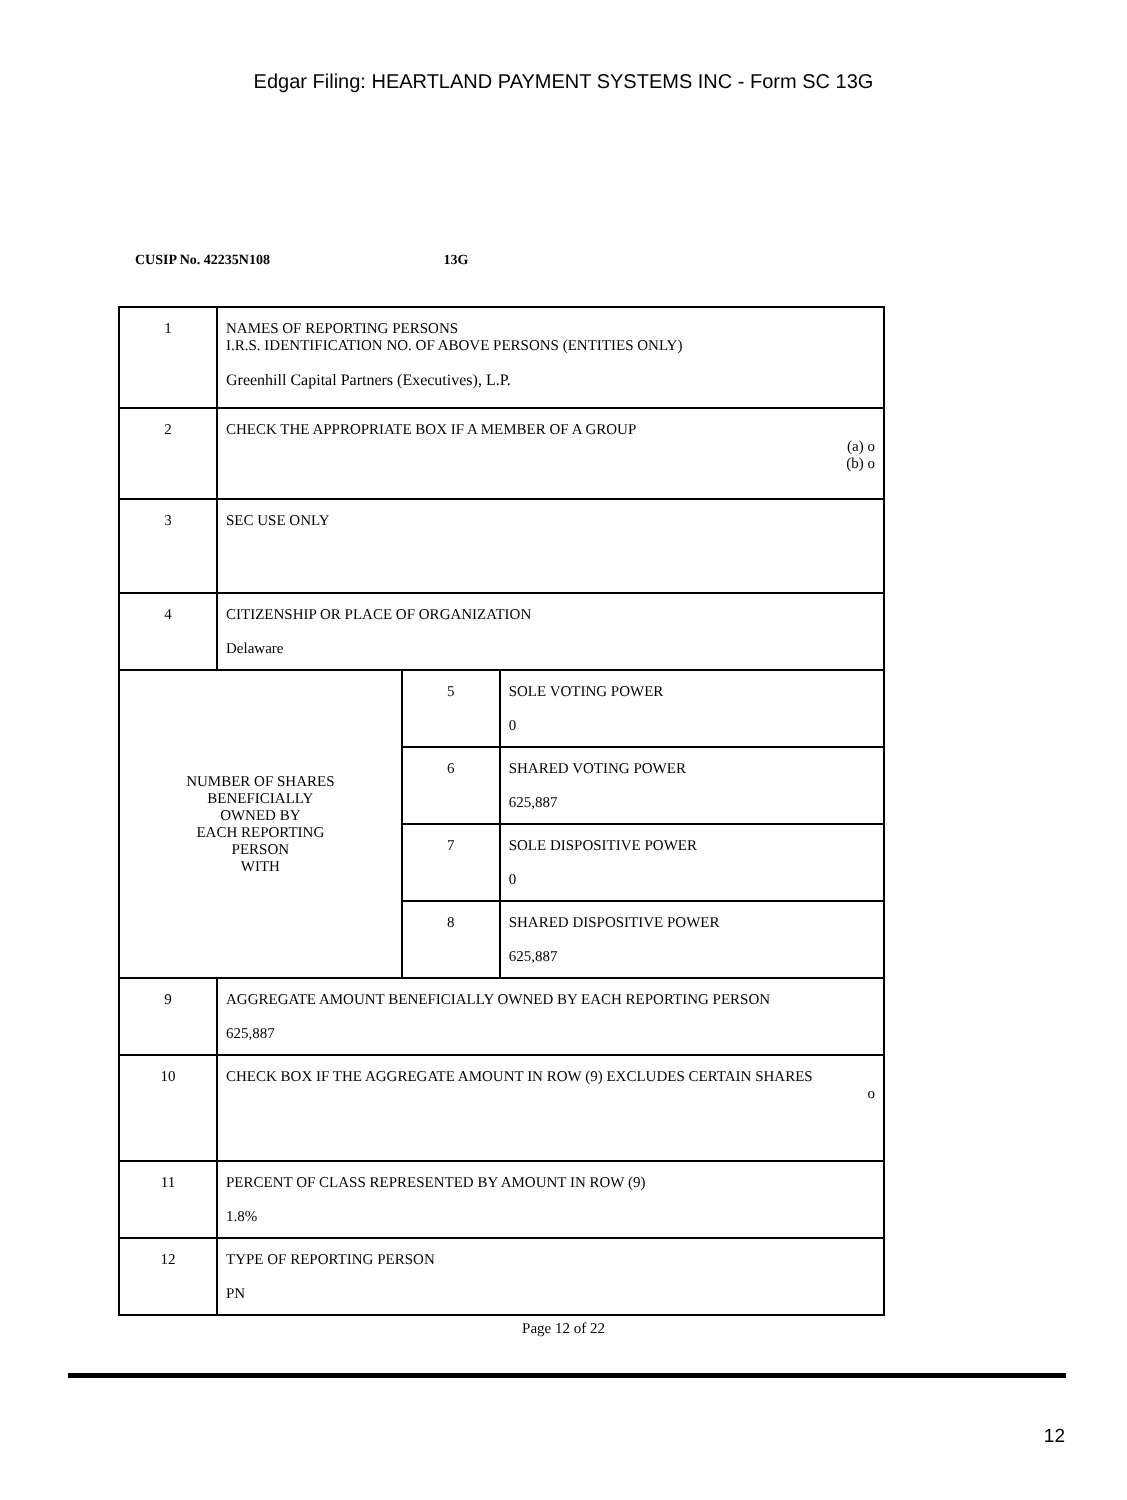Edgar Filing: HEARTLAND PAYMENT SYSTEMS INC - Form SC 13G
CUSIP No. 42235N108 13G
| 1 | NAMES OF REPORTING PERSONS I.R.S. IDENTIFICATION NO. OF ABOVE PERSONS (ENTITIES ONLY) Greenhill Capital Partners (Executives), L.P. | | |
| 2 | CHECK THE APPROPRIATE BOX IF A MEMBER OF A GROUP (a) o (b) o | | |
| 3 | SEC USE ONLY | | |
| 4 | CITIZENSHIP OR PLACE OF ORGANIZATION Delaware | | |
| NUMBER OF SHARES BENEFICIALLY OWNED BY EACH REPORTING PERSON WITH | | 5 | SOLE VOTING POWER 0 |
| | | 6 | SHARED VOTING POWER 625,887 |
| | | 7 | SOLE DISPOSITIVE POWER 0 |
| | | 8 | SHARED DISPOSITIVE POWER 625,887 |
| 9 | AGGREGATE AMOUNT BENEFICIALLY OWNED BY EACH REPORTING PERSON 625,887 | | |
| 10 | CHECK BOX IF THE AGGREGATE AMOUNT IN ROW (9) EXCLUDES CERTAIN SHARES o | | |
| 11 | PERCENT OF CLASS REPRESENTED BY AMOUNT IN ROW (9) 1.8% | | |
| 12 | TYPE OF REPORTING PERSON PN | | |
Page 12 of 22
12